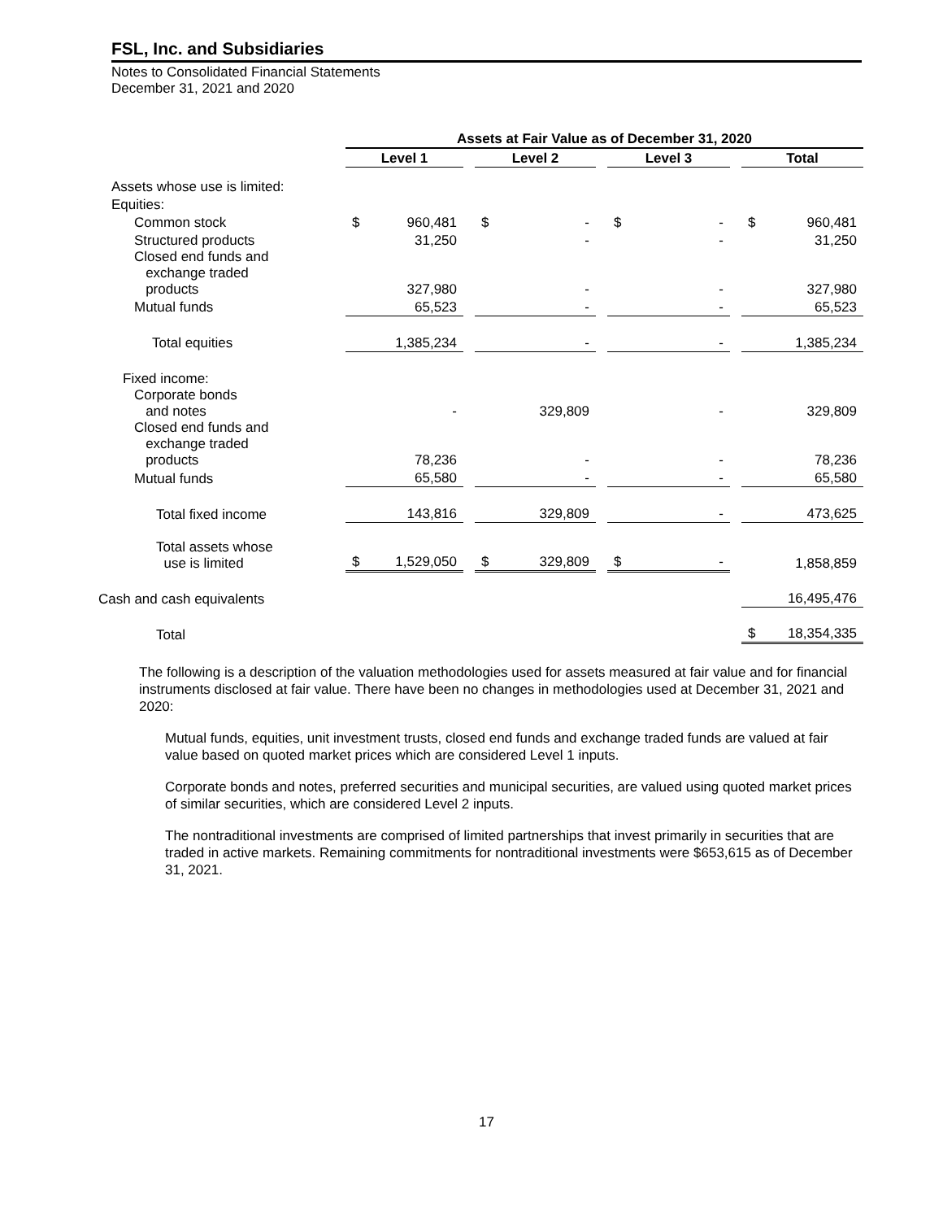FSL, Inc. and Subsidiaries
Notes to Consolidated Financial Statements
December 31, 2021 and 2020
| | Assets at Fair Value as of December 31, 2020 | | | | | | | | | | |
| | Level 1 | | | Level 2 | | | Level 3 | | | Total | |
| Assets whose use is limited: | | | | | | | | | | | |
| Equities: | | | | | | | | | | | |
| Common stock | $ | 960,481 | | $ | - | | $ | - | | $ | 960,481 |
| Structured products | | 31,250 | | | - | | | - | | | 31,250 |
| Closed end funds and exchange traded products | | 327,980 | | | - | | | - | | | 327,980 |
| Mutual funds | | 65,523 | | | - | | | - | | | 65,523 |
| Total equities | | 1,385,234 | | | - | | | - | | | 1,385,234 |
| Fixed income: | | | | | | | | | | | |
| Corporate bonds and notes | | - | | | 329,809 | | | - | | | 329,809 |
| Closed end funds and exchange traded products | | 78,236 | | | - | | | - | | | 78,236 |
| Mutual funds | | 65,580 | | | - | | | - | | | 65,580 |
| Total fixed income | | 143,816 | | | 329,809 | | | - | | | 473,625 |
| Total assets whose use is limited | $ | 1,529,050 | | $ | 329,809 | | $ | - | | | 1,858,859 |
| Cash and cash equivalents | | | | | | | | | | | 16,495,476 |
| Total | | | | | | | | | | $ | 18,354,335 |
The following is a description of the valuation methodologies used for assets measured at fair value and for financial instruments disclosed at fair value. There have been no changes in methodologies used at December 31, 2021 and 2020:
Mutual funds, equities, unit investment trusts, closed end funds and exchange traded funds are valued at fair value based on quoted market prices which are considered Level 1 inputs.
Corporate bonds and notes, preferred securities and municipal securities, are valued using quoted market prices of similar securities, which are considered Level 2 inputs.
The nontraditional investments are comprised of limited partnerships that invest primarily in securities that are traded in active markets. Remaining commitments for nontraditional investments were $653,615 as of December 31, 2021.
17